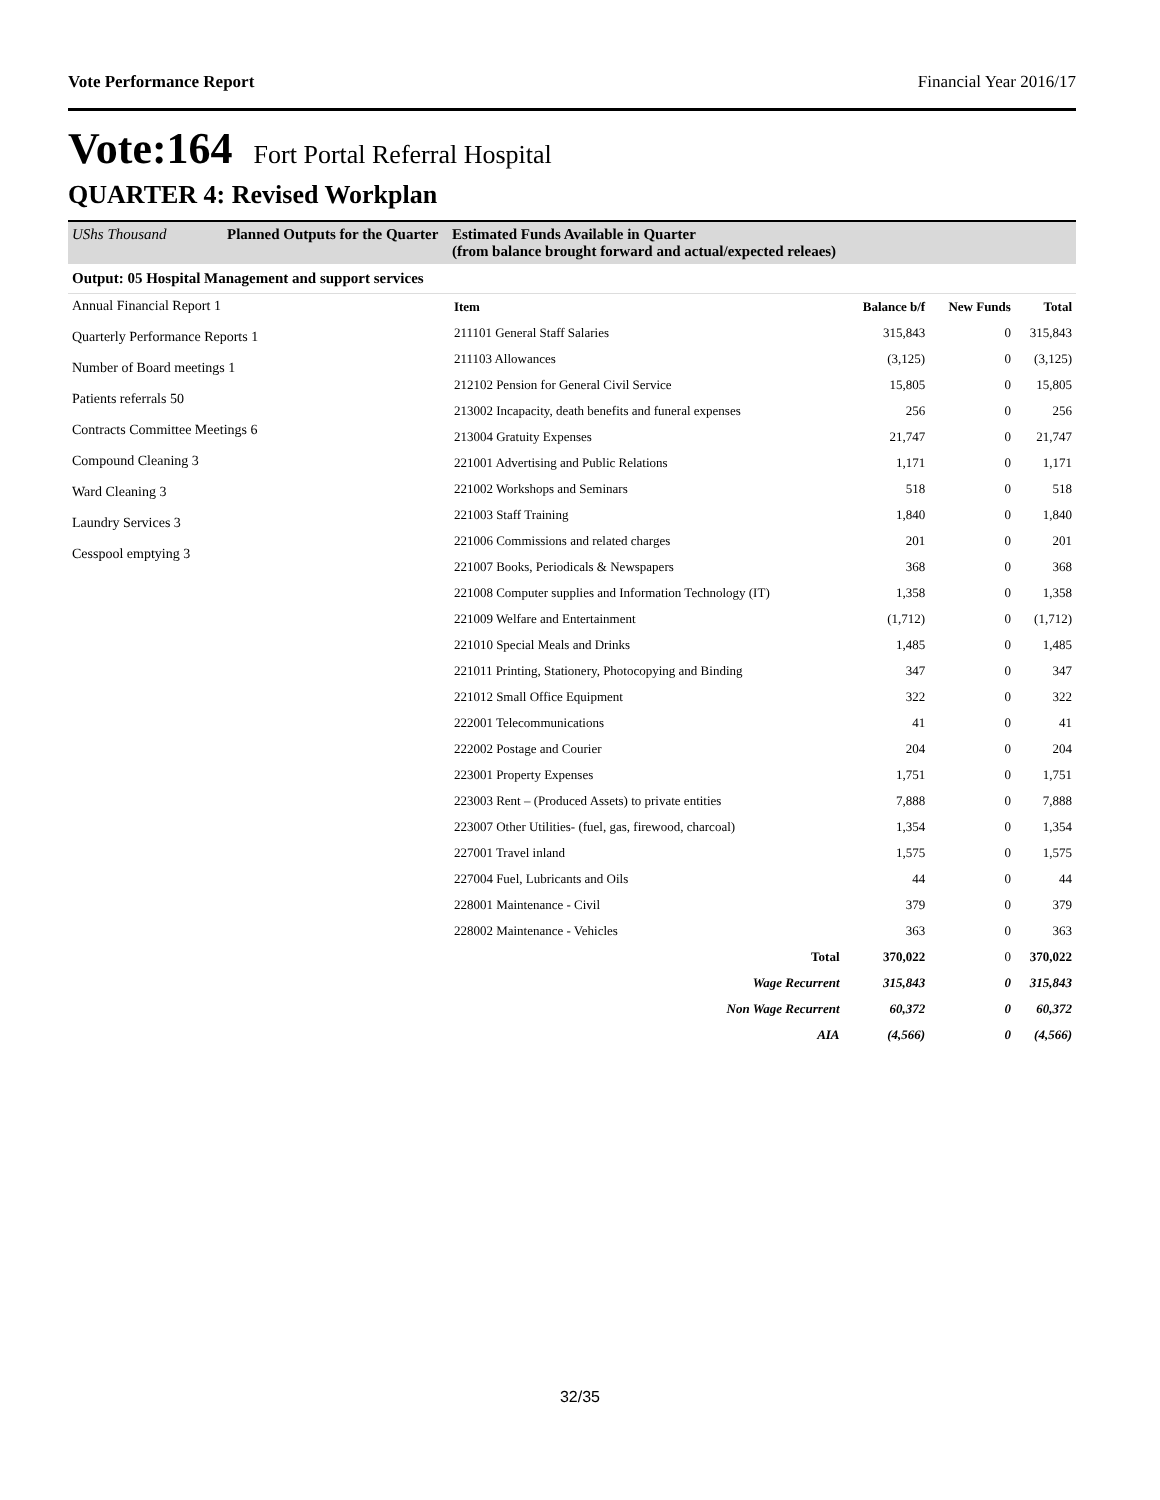Vote Performance Report Financial Year 2016/17
Vote:164 Fort Portal Referral Hospital
QUARTER 4: Revised Workplan
UShs Thousand Planned Outputs for the Quarter Estimated Funds Available in Quarter
(from balance brought forward and actual/expected releaes)
Output: 05 Hospital Management and support services
Annual Financial Report 1
Quarterly Performance Reports 1
Number of Board meetings 1
Patients referrals 50
Contracts Committee Meetings 6
Compound Cleaning 3
Ward Cleaning 3
Laundry Services 3
Cesspool emptying 3
| Item | Balance b/f | New Funds | Total |
| --- | --- | --- | --- |
| 211101 General Staff Salaries | 315,843 | 0 | 315,843 |
| 211103 Allowances | (3,125) | 0 | (3,125) |
| 212102 Pension for General Civil Service | 15,805 | 0 | 15,805 |
| 213002 Incapacity, death benefits and funeral expenses | 256 | 0 | 256 |
| 213004 Gratuity Expenses | 21,747 | 0 | 21,747 |
| 221001 Advertising and Public Relations | 1,171 | 0 | 1,171 |
| 221002 Workshops and Seminars | 518 | 0 | 518 |
| 221003 Staff Training | 1,840 | 0 | 1,840 |
| 221006 Commissions and related charges | 201 | 0 | 201 |
| 221007 Books, Periodicals & Newspapers | 368 | 0 | 368 |
| 221008 Computer supplies and Information Technology (IT) | 1,358 | 0 | 1,358 |
| 221009 Welfare and Entertainment | (1,712) | 0 | (1,712) |
| 221010 Special Meals and Drinks | 1,485 | 0 | 1,485 |
| 221011 Printing, Stationery, Photocopying and Binding | 347 | 0 | 347 |
| 221012 Small Office Equipment | 322 | 0 | 322 |
| 222001 Telecommunications | 41 | 0 | 41 |
| 222002 Postage and Courier | 204 | 0 | 204 |
| 223001 Property Expenses | 1,751 | 0 | 1,751 |
| 223003 Rent – (Produced Assets) to private entities | 7,888 | 0 | 7,888 |
| 223007 Other Utilities- (fuel, gas, firewood, charcoal) | 1,354 | 0 | 1,354 |
| 227001 Travel inland | 1,575 | 0 | 1,575 |
| 227004 Fuel, Lubricants and Oils | 44 | 0 | 44 |
| 228001 Maintenance - Civil | 379 | 0 | 379 |
| 228002 Maintenance - Vehicles | 363 | 0 | 363 |
| Total | 370,022 | 0 | 370,022 |
| Wage Recurrent | 315,843 | 0 | 315,843 |
| Non Wage Recurrent | 60,372 | 0 | 60,372 |
| AIA | (4,566) | 0 | (4,566) |
32/35